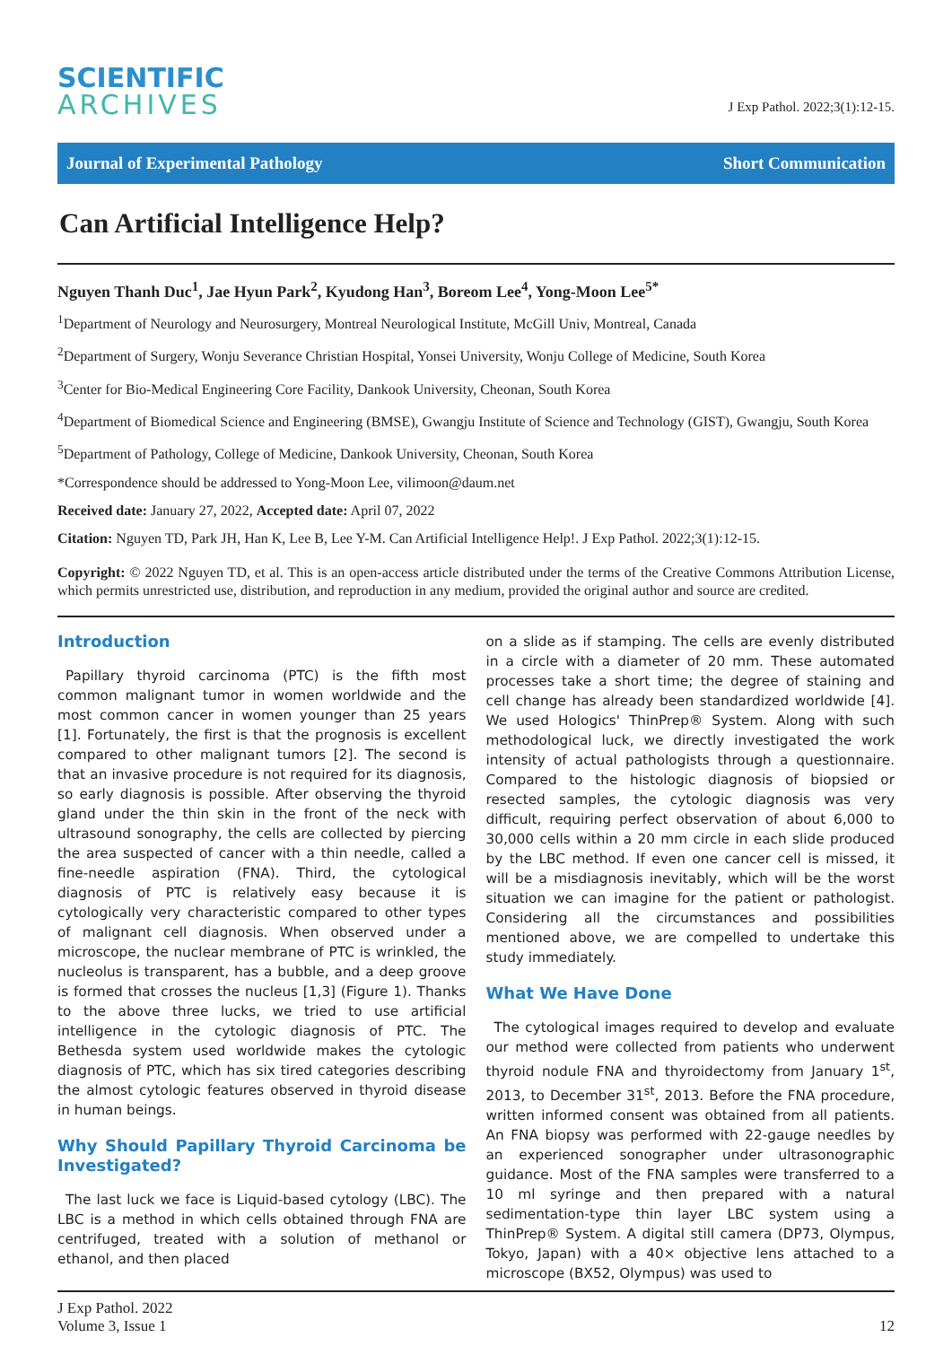SCIENTIFIC
ARCHIVES
J Exp Pathol. 2022;3(1):12-15.
Journal of Experimental Pathology Short Communication
Can Artificial Intelligence Help?
Nguyen Thanh Duc<sup>1</sup>, Jae Hyun Park<sup>2</sup>, Kyudong Han<sup>3</sup>, Boreom Lee<sup>4</sup>, Yong-Moon Lee<sup>5*</sup>
<sup>1</sup> Department of Neurology and Neurosurgery, Montreal Neurological Institute, McGill Univ, Montreal, Canada
<sup>2</sup> Department of Surgery, Wonju Severance Christian Hospital, Yonsei University, Wonju College of Medicine, South Korea
<sup>3</sup> Center for Bio-Medical Engineering Core Facility, Dankook University, Cheonan, South Korea
<sup>4</sup> Department of Biomedical Science and Engineering (BMSE), Gwangju Institute of Science and Technology (GIST), Gwangju, South Korea
<sup>5</sup> Department of Pathology, College of Medicine, Dankook University, Cheonan, South Korea
*Correspondence should be addressed to Yong-Moon Lee, vilimoon@daum.net
Received date: January 27, 2022, Accepted date: April 07, 2022
Citation: Nguyen TD, Park JH, Han K, Lee B, Lee Y-M. Can Artificial Intelligence Help!. J Exp Pathol. 2022;3(1):12-15.
Copyright: © 2022 Nguyen TD, et al. This is an open-access article distributed under the terms of the Creative Commons Attribution License, which permits unrestricted use, distribution, and reproduction in any medium, provided the original author and source are credited.
Introduction
Papillary thyroid carcinoma (PTC) is the fifth most common malignant tumor in women worldwide and the most common cancer in women younger than 25 years [1]. Fortunately, the first is that the prognosis is excellent compared to other malignant tumors [2]. The second is that an invasive procedure is not required for its diagnosis, so early diagnosis is possible. After observing the thyroid gland under the thin skin in the front of the neck with ultrasound sonography, the cells are collected by piercing the area suspected of cancer with a thin needle, called a fine-needle aspiration (FNA). Third, the cytological diagnosis of PTC is relatively easy because it is cytologically very characteristic compared to other types of malignant cell diagnosis. When observed under a microscope, the nuclear membrane of PTC is wrinkled, the nucleolus is transparent, has a bubble, and a deep groove is formed that crosses the nucleus [1,3] (Figure 1). Thanks to the above three lucks, we tried to use artificial intelligence in the cytologic diagnosis of PTC. The Bethesda system used worldwide makes the cytologic diagnosis of PTC, which has six tired categories describing the almost cytologic features observed in thyroid disease in human beings.
Why Should Papillary Thyroid Carcinoma be Investigated?
The last luck we face is Liquid-based cytology (LBC). The LBC is a method in which cells obtained through FNA are centrifuged, treated with a solution of methanol or ethanol, and then placed
on a slide as if stamping. The cells are evenly distributed in a circle with a diameter of 20 mm. These automated processes take a short time; the degree of staining and cell change has already been standardized worldwide [4]. We used Hologics' ThinPrep® System. Along with such methodological luck, we directly investigated the work intensity of actual pathologists through a questionnaire. Compared to the histologic diagnosis of biopsied or resected samples, the cytologic diagnosis was very difficult, requiring perfect observation of about 6,000 to 30,000 cells within a 20 mm circle in each slide produced by the LBC method. If even one cancer cell is missed, it will be a misdiagnosis inevitably, which will be the worst situation we can imagine for the patient or pathologist. Considering all the circumstances and possibilities mentioned above, we are compelled to undertake this study immediately.
What We Have Done
The cytological images required to develop and evaluate our method were collected from patients who underwent thyroid nodule FNA and thyroidectomy from January 1<sup>st</sup>, 2013, to December 31<sup>st</sup>, 2013. Before the FNA procedure, written informed consent was obtained from all patients. An FNA biopsy was performed with 22-gauge needles by an experienced sonographer under ultrasonographic guidance. Most of the FNA samples were transferred to a 10 ml syringe and then prepared with a natural sedimentation-type thin layer LBC system using a ThinPrep® System. A digital still camera (DP73, Olympus, Tokyo, Japan) with a 40× objective lens attached to a microscope (BX52, Olympus) was used to
J Exp Pathol. 2022
Volume 3, Issue 1
12